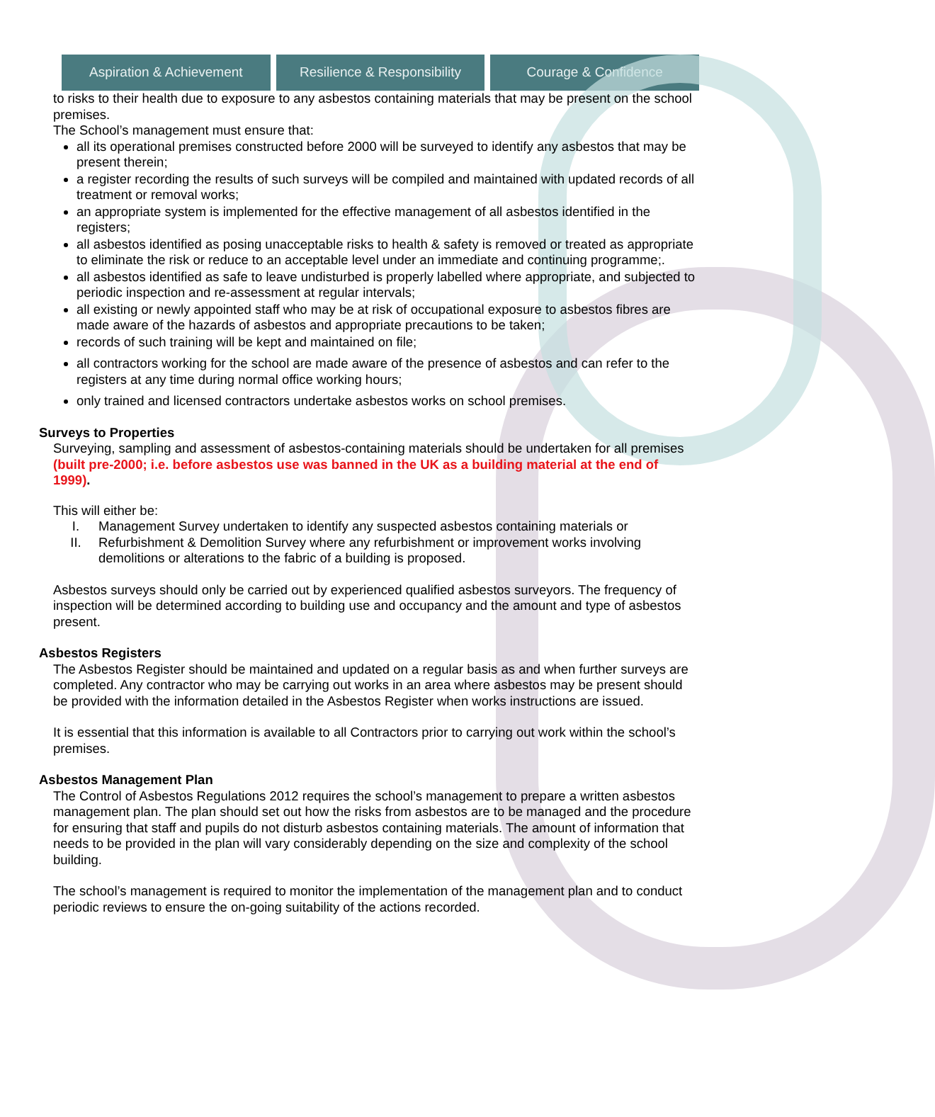Aspiration & Achievement Resilience & Responsibility Courage & Confidence
to risks to their health due to exposure to any asbestos containing materials that may be present on the school premises.
The School’s management must ensure that:
all its operational premises constructed before 2000 will be surveyed to identify any asbestos that may be present therein;
a register recording the results of such surveys will be compiled and maintained with updated records of all treatment or removal works;
an appropriate system is implemented for the effective management of all asbestos identified in the registers;
all asbestos identified as posing unacceptable risks to health & safety is removed or treated as appropriate to eliminate the risk or reduce to an acceptable level under an immediate and continuing programme;.
all asbestos identified as safe to leave undisturbed is properly labelled where appropriate, and subjected to periodic inspection and re-assessment at regular intervals;
all existing or newly appointed staff who may be at risk of occupational exposure to asbestos fibres are made aware of the hazards of asbestos and appropriate precautions to be taken;
records of such training will be kept and maintained on file;
all contractors working for the school are made aware of the presence of asbestos and can refer to the registers at any time during normal office working hours;
only trained and licensed contractors undertake asbestos works on school premises.
Surveys to Properties
Surveying, sampling and assessment of asbestos-containing materials should be undertaken for all premises (built pre-2000; i.e. before asbestos use was banned in the UK as a building material at the end of 1999).
This will either be:
I. Management Survey undertaken to identify any suspected asbestos containing materials or
II. Refurbishment & Demolition Survey where any refurbishment or improvement works involving demolitions or alterations to the fabric of a building is proposed.
Asbestos surveys should only be carried out by experienced qualified asbestos surveyors. The frequency of inspection will be determined according to building use and occupancy and the amount and type of asbestos present.
Asbestos Registers
The Asbestos Register should be maintained and updated on a regular basis as and when further surveys are completed. Any contractor who may be carrying out works in an area where asbestos may be present should be provided with the information detailed in the Asbestos Register when works instructions are issued.
It is essential that this information is available to all Contractors prior to carrying out work within the school’s premises.
Asbestos Management Plan
The Control of Asbestos Regulations 2012 requires the school’s management to prepare a written asbestos management plan. The plan should set out how the risks from asbestos are to be managed and the procedure for ensuring that staff and pupils do not disturb asbestos containing materials. The amount of information that needs to be provided in the plan will vary considerably depending on the size and complexity of the school building.
The school’s management is required to monitor the implementation of the management plan and to conduct periodic reviews to ensure the on-going suitability of the actions recorded.